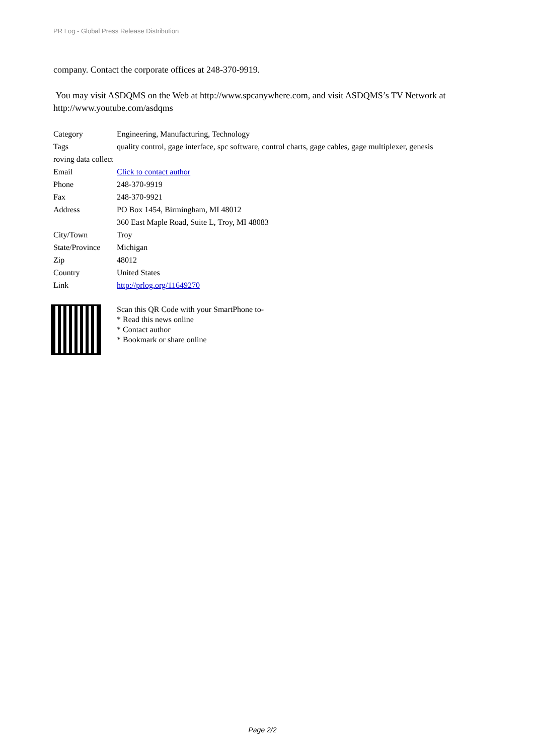PR Log - Global Press Release Distribution
company. Contact the corporate offices at 248-370-9919.
You may visit ASDQMS on the Web at http://www.spcanywhere.com, and visit ASDQMS’s TV Network at http://www.youtube.com/asdqms
| Category | Engineering, Manufacturing, Technology |
| Tags | quality control, gage interface, spc software, control charts, gage cables, gage multiplexer, genesis |
| roving data collect | |
| Email | Click to contact author |
| Phone | 248-370-9919 |
| Fax | 248-370-9921 |
| Address | PO Box 1454, Birmingham, MI 48012 |
| | 360 East Maple Road, Suite L, Troy, MI 48083 |
| City/Town | Troy |
| State/Province | Michigan |
| Zip | 48012 |
| Country | United States |
| Link | http://prlog.org/11649270 |
Scan this QR Code with your SmartPhone to-
* Read this news online
* Contact author
* Bookmark or share online
Page 2/2